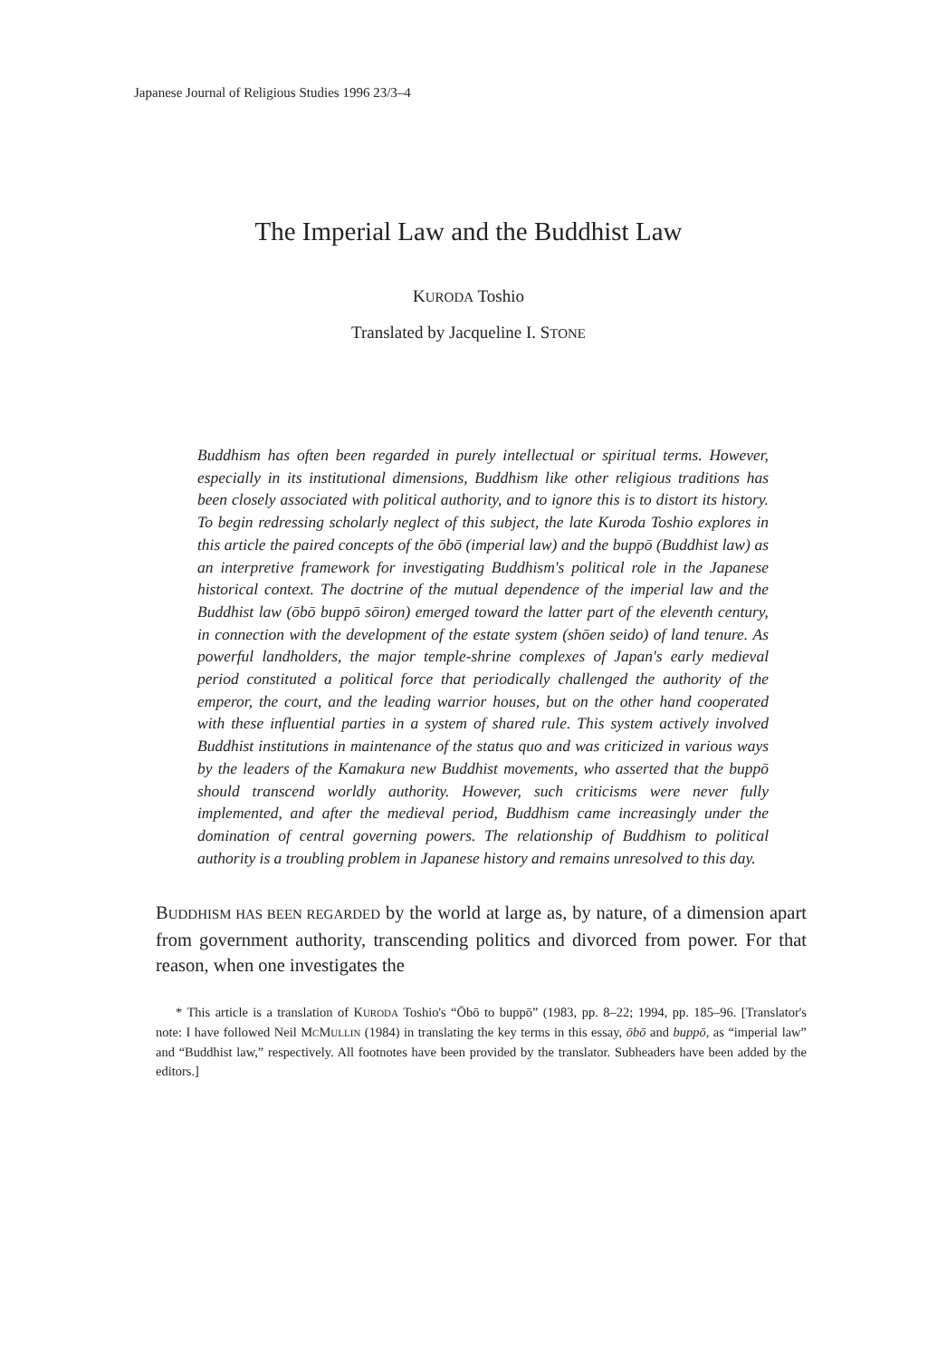Japanese Journal of Religious Studies 1996 23/3–4
The Imperial Law and the Buddhist Law
KURODA Toshio
Translated by Jacqueline I. STONE
Buddhism has often been regarded in purely intellectual or spiritual terms. However, especially in its institutional dimensions, Buddhism like other religious traditions has been closely associated with political authority, and to ignore this is to distort its history. To begin redressing scholarly neglect of this subject, the late Kuroda Toshio explores in this article the paired concepts of the ōbō (imperial law) and the buppō (Buddhist law) as an interpretive framework for investigating Buddhism's political role in the Japanese historical context. The doctrine of the mutual dependence of the imperial law and the Buddhist law (ōbō buppō sōiron) emerged toward the latter part of the eleventh century, in connection with the development of the estate system (shōen seido) of land tenure. As powerful landholders, the major temple-shrine complexes of Japan's early medieval period constituted a political force that periodically challenged the authority of the emperor, the court, and the leading warrior houses, but on the other hand cooperated with these influential parties in a system of shared rule. This system actively involved Buddhist institutions in maintenance of the status quo and was criticized in various ways by the leaders of the Kamakura new Buddhist movements, who asserted that the buppō should transcend worldly authority. However, such criticisms were never fully implemented, and after the medieval period, Buddhism came increasingly under the domination of central governing powers. The relationship of Buddhism to political authority is a troubling problem in Japanese history and remains unresolved to this day.
BUDDHISM HAS BEEN REGARDED by the world at large as, by nature, of a dimension apart from government authority, transcending politics and divorced from power. For that reason, when one investigates the
* This article is a translation of KURODA Toshio's “Ōbō to buppō” (1983, pp. 8–22; 1994, pp. 185–96. [Translator's note: I have followed Neil MCMULLIN (1984) in translating the key terms in this essay, ōbō and buppō, as “imperial law” and “Buddhist law,” respectively. All footnotes have been provided by the translator. Subheaders have been added by the editors.]